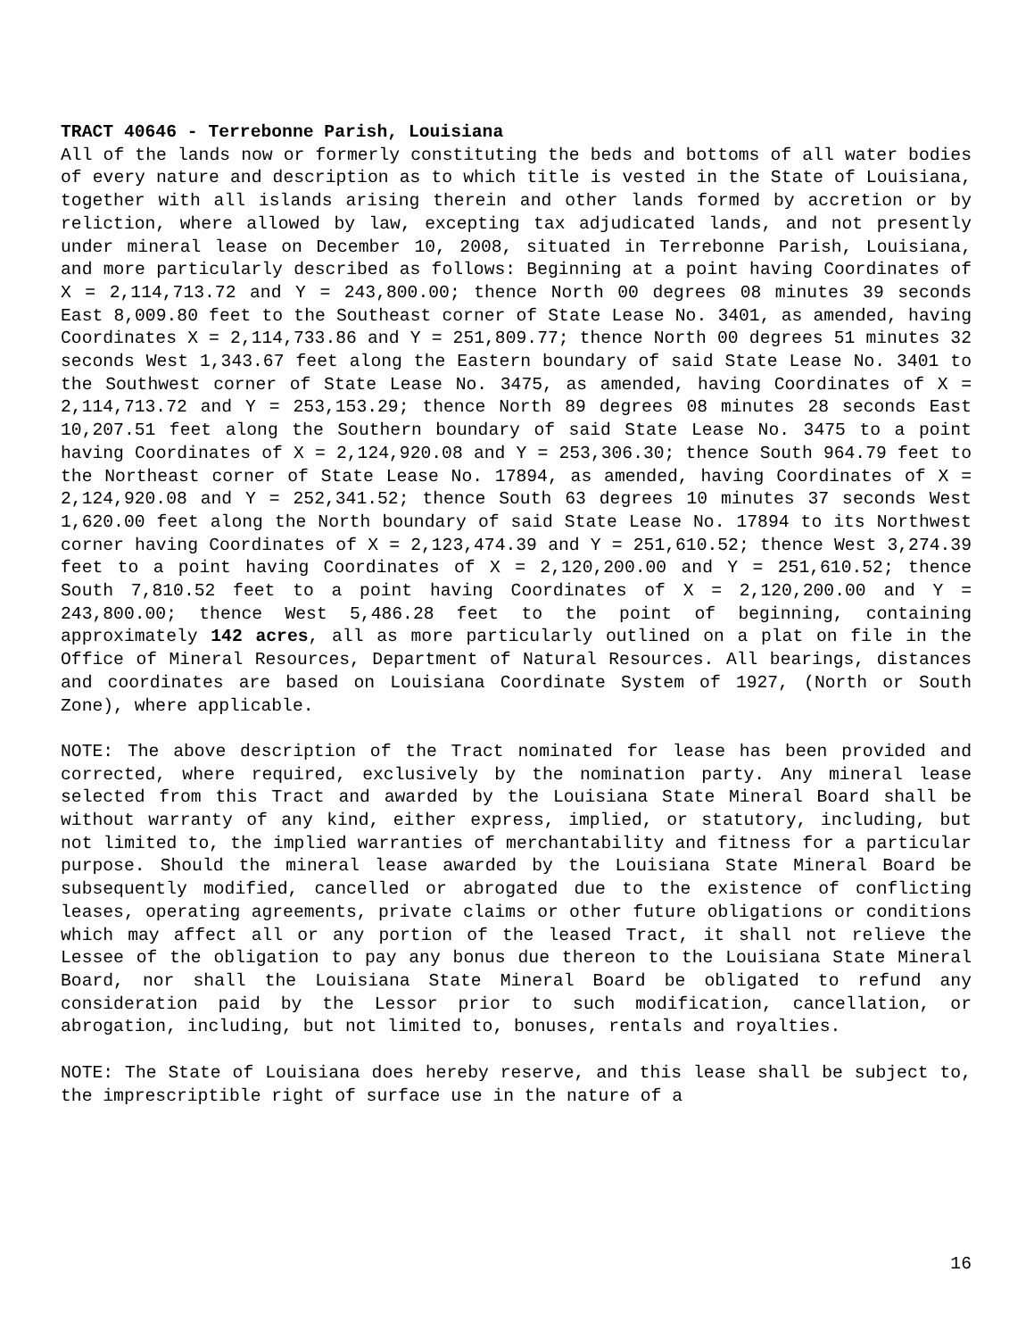TRACT 40646 - Terrebonne Parish, Louisiana
All of the lands now or formerly constituting the beds and bottoms of all water bodies of every nature and description as to which title is vested in the State of Louisiana, together with all islands arising therein and other lands formed by accretion or by reliction, where allowed by law, excepting tax adjudicated lands, and not presently under mineral lease on December 10, 2008, situated in Terrebonne Parish, Louisiana, and more particularly described as follows: Beginning at a point having Coordinates of X = 2,114,713.72 and Y = 243,800.00; thence North 00 degrees 08 minutes 39 seconds East 8,009.80 feet to the Southeast corner of State Lease No. 3401, as amended, having Coordinates X = 2,114,733.86 and Y = 251,809.77; thence North 00 degrees 51 minutes 32 seconds West 1,343.67 feet along the Eastern boundary of said State Lease No. 3401 to the Southwest corner of State Lease No. 3475, as amended, having Coordinates of X = 2,114,713.72 and Y = 253,153.29; thence North 89 degrees 08 minutes 28 seconds East 10,207.51 feet along the Southern boundary of said State Lease No. 3475 to a point having Coordinates of X = 2,124,920.08 and Y = 253,306.30; thence South 964.79 feet to the Northeast corner of State Lease No. 17894, as amended, having Coordinates of X = 2,124,920.08 and Y = 252,341.52; thence South 63 degrees 10 minutes 37 seconds West 1,620.00 feet along the North boundary of said State Lease No. 17894 to its Northwest corner having Coordinates of X = 2,123,474.39 and Y = 251,610.52; thence West 3,274.39 feet to a point having Coordinates of X = 2,120,200.00 and Y = 251,610.52; thence South 7,810.52 feet to a point having Coordinates of X = 2,120,200.00 and Y = 243,800.00; thence West 5,486.28 feet to the point of beginning, containing approximately 142 acres, all as more particularly outlined on a plat on file in the Office of Mineral Resources, Department of Natural Resources. All bearings, distances and coordinates are based on Louisiana Coordinate System of 1927, (North or South Zone), where applicable.
NOTE: The above description of the Tract nominated for lease has been provided and corrected, where required, exclusively by the nomination party. Any mineral lease selected from this Tract and awarded by the Louisiana State Mineral Board shall be without warranty of any kind, either express, implied, or statutory, including, but not limited to, the implied warranties of merchantability and fitness for a particular purpose. Should the mineral lease awarded by the Louisiana State Mineral Board be subsequently modified, cancelled or abrogated due to the existence of conflicting leases, operating agreements, private claims or other future obligations or conditions which may affect all or any portion of the leased Tract, it shall not relieve the Lessee of the obligation to pay any bonus due thereon to the Louisiana State Mineral Board, nor shall the Louisiana State Mineral Board be obligated to refund any consideration paid by the Lessor prior to such modification, cancellation, or abrogation, including, but not limited to, bonuses, rentals and royalties.
NOTE: The State of Louisiana does hereby reserve, and this lease shall be subject to, the imprescriptible right of surface use in the nature of a
16